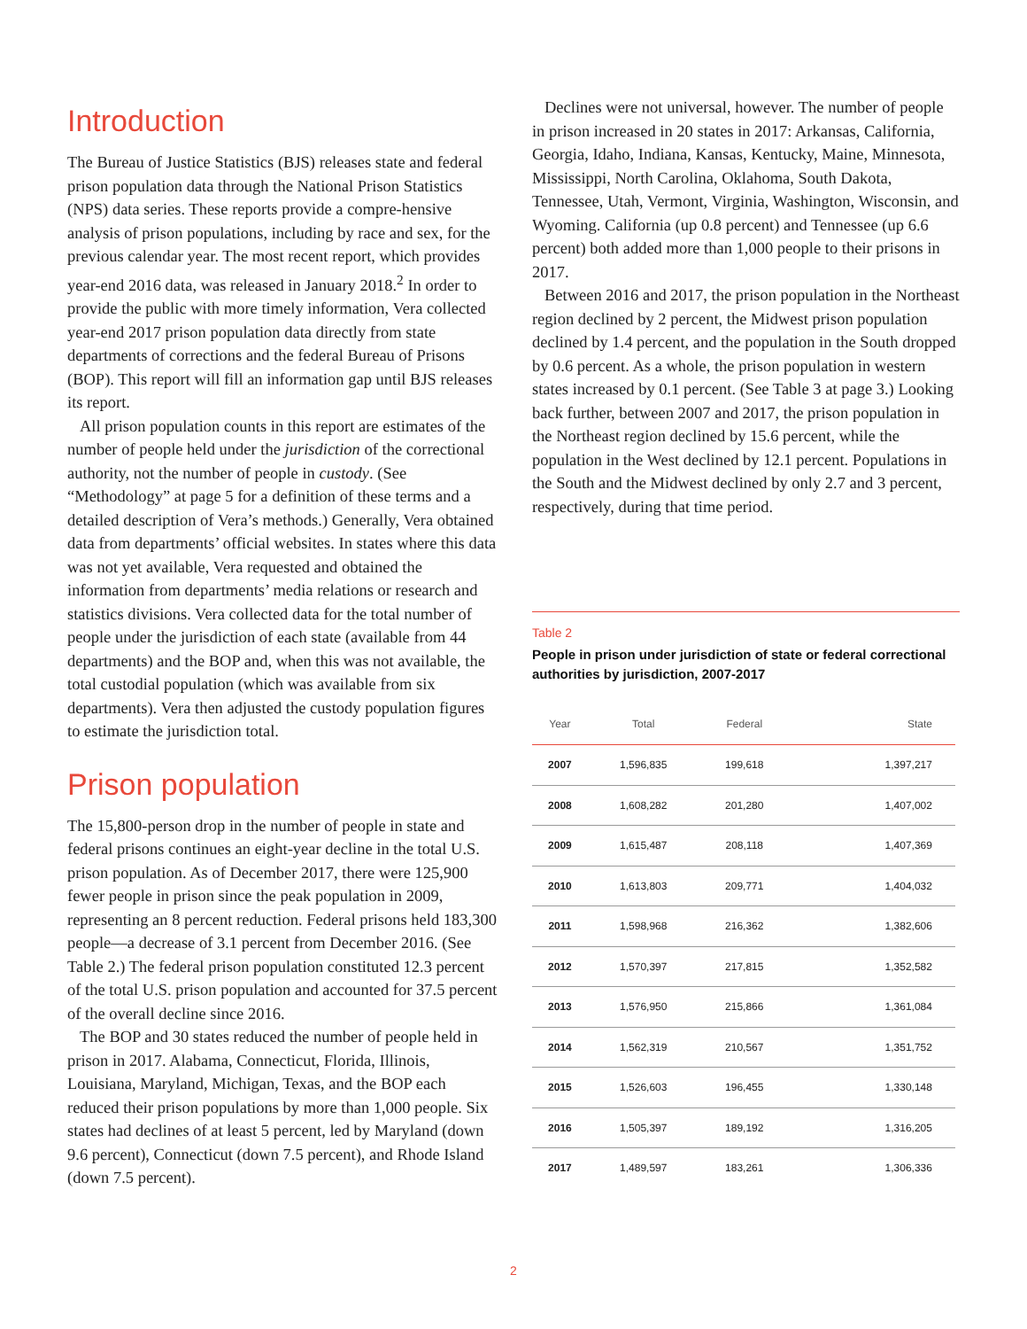Introduction
The Bureau of Justice Statistics (BJS) releases state and federal prison population data through the National Prison Statistics (NPS) data series. These reports provide a compre-hensive analysis of prison populations, including by race and sex, for the previous calendar year. The most recent report, which provides year-end 2016 data, was released in January 2018.<sup>2</sup> In order to provide the public with more timely information, Vera collected year-end 2017 prison population data directly from state departments of corrections and the federal Bureau of Prisons (BOP). This report will fill an information gap until BJS releases its report.
All prison population counts in this report are estimates of the number of people held under the jurisdiction of the correctional authority, not the number of people in custody. (See “Methodology” at page 5 for a definition of these terms and a detailed description of Vera’s methods.) Generally, Vera obtained data from departments’ official websites. In states where this data was not yet available, Vera requested and obtained the information from departments’ media relations or research and statistics divisions. Vera collected data for the total number of people under the jurisdiction of each state (available from 44 departments) and the BOP and, when this was not available, the total custodial population (which was available from six departments). Vera then adjusted the custody population figures to estimate the jurisdiction total.
Prison population
The 15,800-person drop in the number of people in state and federal prisons continues an eight-year decline in the total U.S. prison population. As of December 2017, there were 125,900 fewer people in prison since the peak population in 2009, representing an 8 percent reduction. Federal prisons held 183,300 people—a decrease of 3.1 percent from December 2016. (See Table 2.) The federal prison population constituted 12.3 percent of the total U.S. prison population and accounted for 37.5 percent of the overall decline since 2016.
The BOP and 30 states reduced the number of people held in prison in 2017. Alabama, Connecticut, Florida, Illinois, Louisiana, Maryland, Michigan, Texas, and the BOP each reduced their prison populations by more than 1,000 people. Six states had declines of at least 5 percent, led by Maryland (down 9.6 percent), Connecticut (down 7.5 percent), and Rhode Island (down 7.5 percent).
Declines were not universal, however. The number of people in prison increased in 20 states in 2017: Arkansas, California, Georgia, Idaho, Indiana, Kansas, Kentucky, Maine, Minnesota, Mississippi, North Carolina, Oklahoma, South Dakota, Tennessee, Utah, Vermont, Virginia, Washington, Wisconsin, and Wyoming. California (up 0.8 percent) and Tennessee (up 6.6 percent) both added more than 1,000 people to their prisons in 2017.
Between 2016 and 2017, the prison population in the Northeast region declined by 2 percent, the Midwest prison population declined by 1.4 percent, and the population in the South dropped by 0.6 percent. As a whole, the prison population in western states increased by 0.1 percent. (See Table 3 at page 3.) Looking back further, between 2007 and 2017, the prison population in the Northeast region declined by 15.6 percent, while the population in the West declined by 12.1 percent. Populations in the South and the Midwest declined by only 2.7 and 3 percent, respectively, during that time period.
Table 2
People in prison under jurisdiction of state or federal correctional authorities by jurisdiction, 2007-2017
| Year | Total | Federal | State |
| --- | --- | --- | --- |
| 2007 | 1,596,835 | 199,618 | 1,397,217 |
| 2008 | 1,608,282 | 201,280 | 1,407,002 |
| 2009 | 1,615,487 | 208,118 | 1,407,369 |
| 2010 | 1,613,803 | 209,771 | 1,404,032 |
| 2011 | 1,598,968 | 216,362 | 1,382,606 |
| 2012 | 1,570,397 | 217,815 | 1,352,582 |
| 2013 | 1,576,950 | 215,866 | 1,361,084 |
| 2014 | 1,562,319 | 210,567 | 1,351,752 |
| 2015 | 1,526,603 | 196,455 | 1,330,148 |
| 2016 | 1,505,397 | 189,192 | 1,316,205 |
| 2017 | 1,489,597 | 183,261 | 1,306,336 |
2